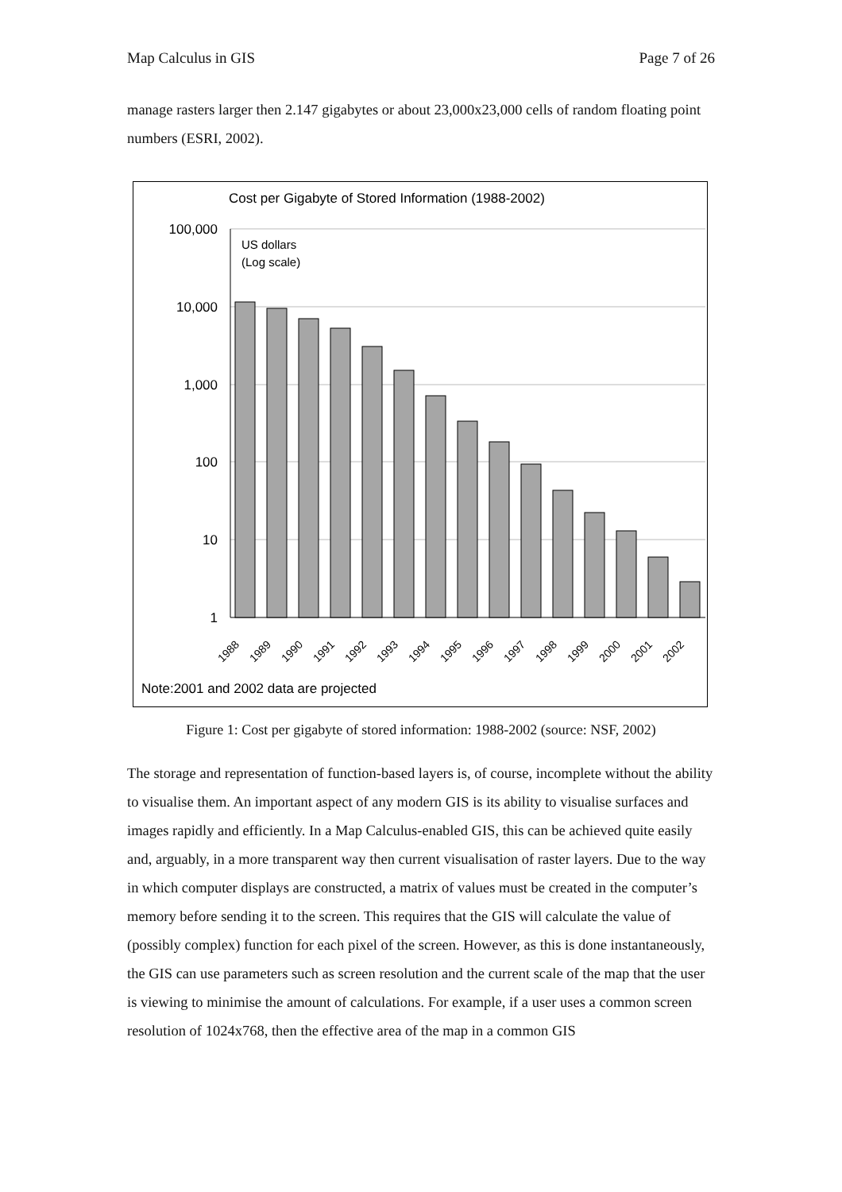Map Calculus in GIS Page 7 of 26
manage rasters larger then 2.147 gigabytes or about 23,000x23,000 cells of random floating point numbers (ESRI, 2002).
Cost per Gigabyte of Stored Information (1988-2002)
100,000
10,000
1,000
100
10
1
US dollars
(Log scale)
1988
1989
1990
1991
1992
1993
1994
1995
1996
1997
1998
1999
2000
2001
2002
Note:2001 and 2002 data are projected
Figure 1: Cost per gigabyte of stored information: 1988-2002 (source: NSF, 2002)
The storage and representation of function-based layers is, of course, incomplete without the ability to visualise them. An important aspect of any modern GIS is its ability to visualise surfaces and images rapidly and efficiently. In a Map Calculus-enabled GIS, this can be achieved quite easily and, arguably, in a more transparent way then current visualisation of raster layers. Due to the way in which computer displays are constructed, a matrix of values must be created in the computer’s memory before sending it to the screen. This requires that the GIS will calculate the value of (possibly complex) function for each pixel of the screen. However, as this is done instantaneously, the GIS can use parameters such as screen resolution and the current scale of the map that the user is viewing to minimise the amount of calculations. For example, if a user uses a common screen resolution of 1024x768, then the effective area of the map in a common GIS